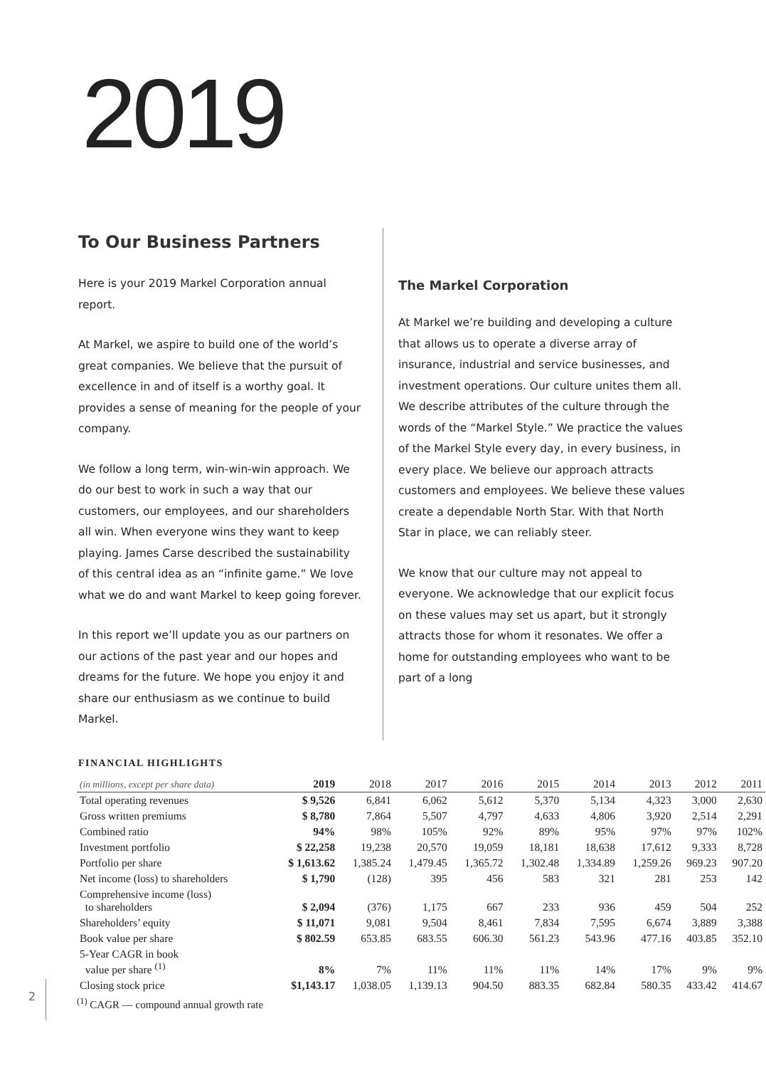2019
To Our Business Partners
Here is your 2019 Markel Corporation annual report.
At Markel, we aspire to build one of the world’s great companies. We believe that the pursuit of excellence in and of itself is a worthy goal. It provides a sense of meaning for the people of your company.
We follow a long term, win-win-win approach. We do our best to work in such a way that our customers, our employees, and our shareholders all win. When everyone wins they want to keep playing. James Carse described the sustainability of this central idea as an “infinite game.” We love what we do and want Markel to keep going forever.
In this report we’ll update you as our partners on our actions of the past year and our hopes and dreams for the future. We hope you enjoy it and share our enthusiasm as we continue to build Markel.
The Markel Corporation
At Markel we’re building and developing a culture that allows us to operate a diverse array of insurance, industrial and service businesses, and investment operations. Our culture unites them all. We describe attributes of the culture through the words of the “Markel Style.” We practice the values of the Markel Style every day, in every business, in every place. We believe our approach attracts customers and employees. We believe these values create a dependable North Star. With that North Star in place, we can reliably steer.
We know that our culture may not appeal to everyone. We acknowledge that our explicit focus on these values may set us apart, but it strongly attracts those for whom it resonates. We offer a home for outstanding employees who want to be part of a long
FINANCIAL HIGHLIGHTS
| (in millions, except per share data) | 2019 | 2018 | 2017 | 2016 | 2015 | 2014 | 2013 | 2012 | 2011 |
| --- | --- | --- | --- | --- | --- | --- | --- | --- | --- |
| Total operating revenues | $ 9,526 | 6,841 | 6,062 | 5,612 | 5,370 | 5,134 | 4,323 | 3,000 | 2,630 |
| Gross written premiums | $ 8,780 | 7,864 | 5,507 | 4,797 | 4,633 | 4,806 | 3,920 | 2,514 | 2,291 |
| Combined ratio | 94% | 98% | 105% | 92% | 89% | 95% | 97% | 97% | 102% |
| Investment portfolio | $ 22,258 | 19,238 | 20,570 | 19,059 | 18,181 | 18,638 | 17,612 | 9,333 | 8,728 |
| Portfolio per share | $ 1,613.62 | 1,385.24 | 1,479.45 | 1,365.72 | 1,302.48 | 1,334.89 | 1,259.26 | 969.23 | 907.20 |
| Net income (loss) to shareholders | $ 1,790 | (128) | 395 | 456 | 583 | 321 | 281 | 253 | 142 |
| Comprehensive income (loss) to shareholders | $ 2,094 | (376) | 1,175 | 667 | 233 | 936 | 459 | 504 | 252 |
| Shareholders’ equity | $ 11,071 | 9,081 | 9,504 | 8,461 | 7,834 | 7,595 | 6,674 | 3,889 | 3,388 |
| Book value per share | $ 802.59 | 653.85 | 683.55 | 606.30 | 561.23 | 543.96 | 477.16 | 403.85 | 352.10 |
| 5-Year CAGR in book value per share <sup>(1)</sup> | 8% | 7% | 11% | 11% | 11% | 14% | 17% | 9% | 9% |
| Closing stock price | $1,143.17 | 1,038.05 | 1,139.13 | 904.50 | 883.35 | 682.84 | 580.35 | 433.42 | 414.67 |
<sup>(1)</sup> CAGR — compound annual growth rate
2